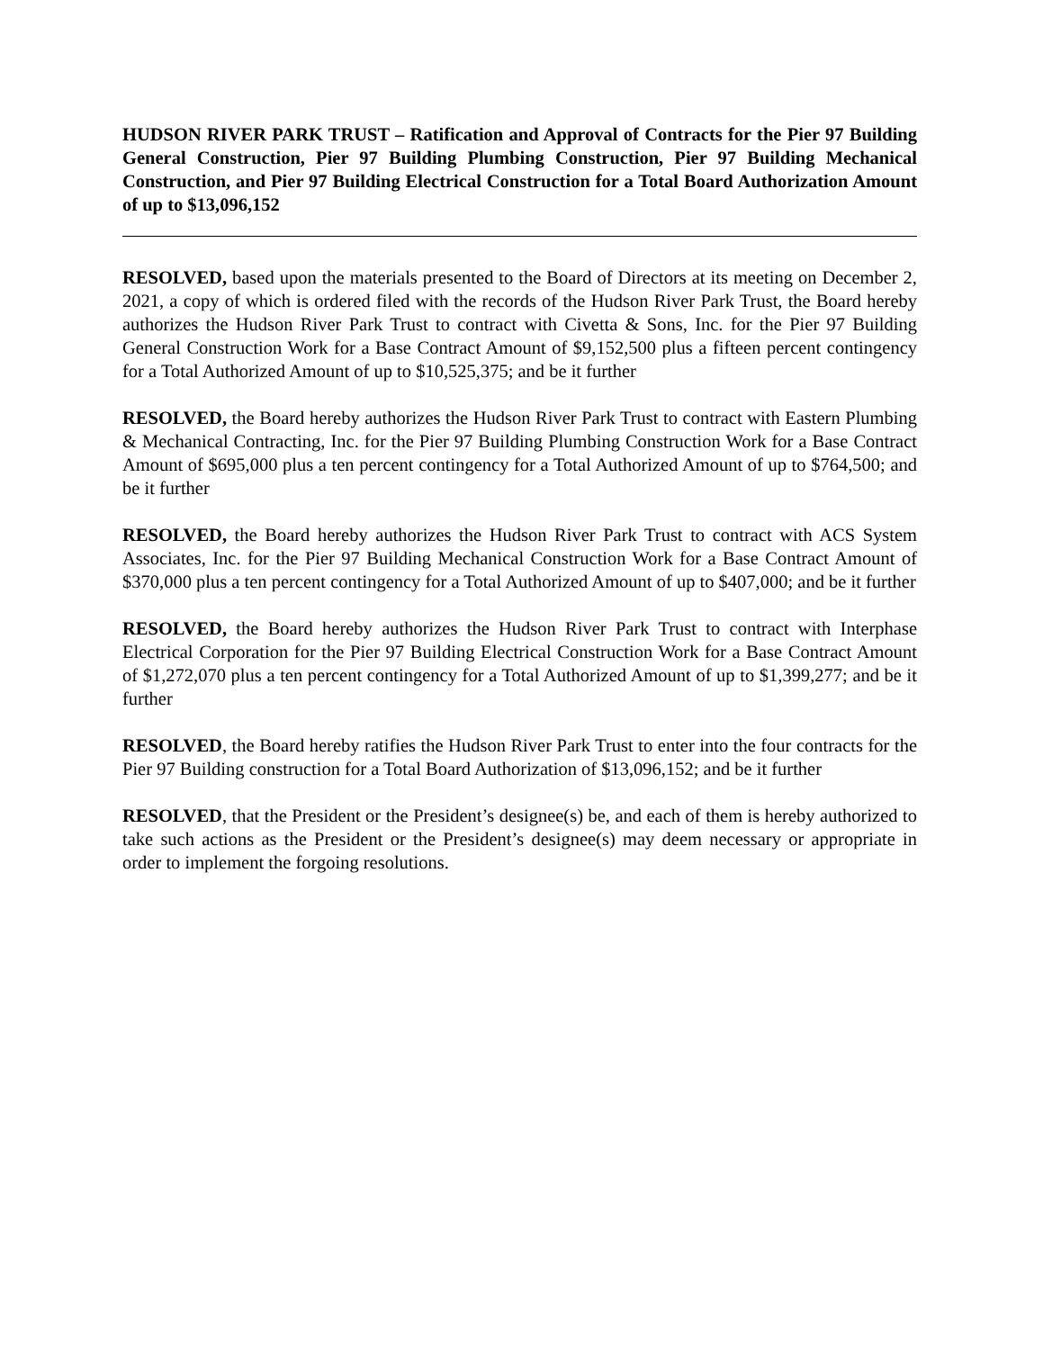HUDSON RIVER PARK TRUST – Ratification and Approval of Contracts for the Pier 97 Building General Construction, Pier 97 Building Plumbing Construction, Pier 97 Building Mechanical Construction, and Pier 97 Building Electrical Construction for a Total Board Authorization Amount of up to $13,096,152
RESOLVED, based upon the materials presented to the Board of Directors at its meeting on December 2, 2021, a copy of which is ordered filed with the records of the Hudson River Park Trust, the Board hereby authorizes the Hudson River Park Trust to contract with Civetta & Sons, Inc. for the Pier 97 Building General Construction Work for a Base Contract Amount of $9,152,500 plus a fifteen percent contingency for a Total Authorized Amount of up to $10,525,375; and be it further
RESOLVED, the Board hereby authorizes the Hudson River Park Trust to contract with Eastern Plumbing & Mechanical Contracting, Inc. for the Pier 97 Building Plumbing Construction Work for a Base Contract Amount of $695,000 plus a ten percent contingency for a Total Authorized Amount of up to $764,500; and be it further
RESOLVED, the Board hereby authorizes the Hudson River Park Trust to contract with ACS System Associates, Inc. for the Pier 97 Building Mechanical Construction Work for a Base Contract Amount of $370,000 plus a ten percent contingency for a Total Authorized Amount of up to $407,000; and be it further
RESOLVED, the Board hereby authorizes the Hudson River Park Trust to contract with Interphase Electrical Corporation for the Pier 97 Building Electrical Construction Work for a Base Contract Amount of $1,272,070 plus a ten percent contingency for a Total Authorized Amount of up to $1,399,277; and be it further
RESOLVED, the Board hereby ratifies the Hudson River Park Trust to enter into the four contracts for the Pier 97 Building construction for a Total Board Authorization of $13,096,152; and be it further
RESOLVED, that the President or the President’s designee(s) be, and each of them is hereby authorized to take such actions as the President or the President’s designee(s) may deem necessary or appropriate in order to implement the forgoing resolutions.